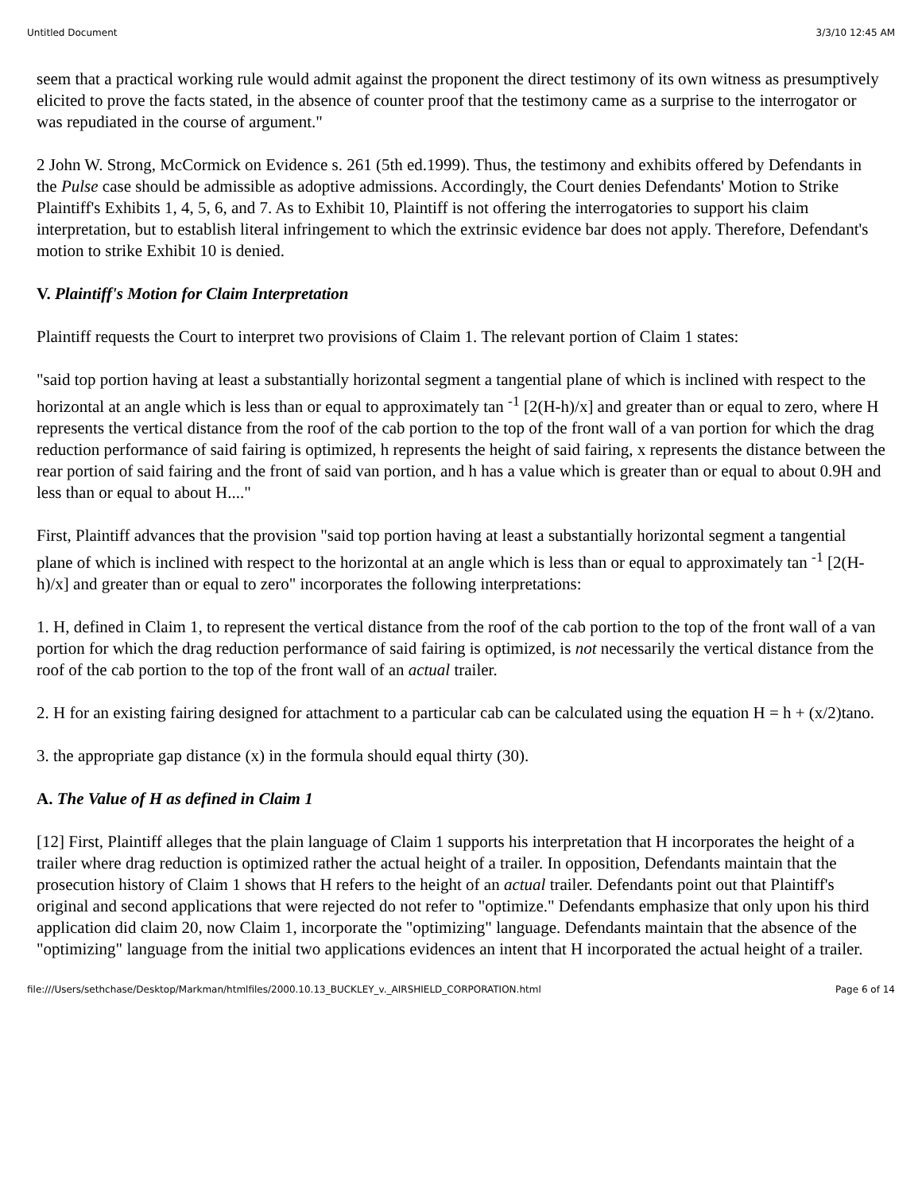Untitled Document 3/3/10 12:45 AM
seem that a practical working rule would admit against the proponent the direct testimony of its own witness as presumptively elicited to prove the facts stated, in the absence of counter proof that the testimony came as a surprise to the interrogator or was repudiated in the course of argument."
2 John W. Strong, McCormick on Evidence s. 261 (5th ed.1999). Thus, the testimony and exhibits offered by Defendants in the Pulse case should be admissible as adoptive admissions. Accordingly, the Court denies Defendants' Motion to Strike Plaintiff's Exhibits 1, 4, 5, 6, and 7. As to Exhibit 10, Plaintiff is not offering the interrogatories to support his claim interpretation, but to establish literal infringement to which the extrinsic evidence bar does not apply. Therefore, Defendant's motion to strike Exhibit 10 is denied.
V. Plaintiff's Motion for Claim Interpretation
Plaintiff requests the Court to interpret two provisions of Claim 1. The relevant portion of Claim 1 states:
"said top portion having at least a substantially horizontal segment a tangential plane of which is inclined with respect to the horizontal at an angle which is less than or equal to approximately tan <sup>-1</sup> [2(H-h)/x] and greater than or equal to zero, where H represents the vertical distance from the roof of the cab portion to the top of the front wall of a van portion for which the drag reduction performance of said fairing is optimized, h represents the height of said fairing, x represents the distance between the rear portion of said fairing and the front of said van portion, and h has a value which is greater than or equal to about 0.9H and less than or equal to about H...."
First, Plaintiff advances that the provision "said top portion having at least a substantially horizontal segment a tangential plane of which is inclined with respect to the horizontal at an angle which is less than or equal to approximately tan <sup>-1</sup> [2(H-h)/x] and greater than or equal to zero" incorporates the following interpretations:
1. H, defined in Claim 1, to represent the vertical distance from the roof of the cab portion to the top of the front wall of a van portion for which the drag reduction performance of said fairing is optimized, is not necessarily the vertical distance from the roof of the cab portion to the top of the front wall of an actual trailer.
2. H for an existing fairing designed for attachment to a particular cab can be calculated using the equation H = h + (x/2)tano.
3. the appropriate gap distance (x) in the formula should equal thirty (30).
A. The Value of H as defined in Claim 1
[12] First, Plaintiff alleges that the plain language of Claim 1 supports his interpretation that H incorporates the height of a trailer where drag reduction is optimized rather the actual height of a trailer. In opposition, Defendants maintain that the prosecution history of Claim 1 shows that H refers to the height of an actual trailer. Defendants point out that Plaintiff's original and second applications that were rejected do not refer to "optimize." Defendants emphasize that only upon his third application did claim 20, now Claim 1, incorporate the "optimizing" language. Defendants maintain that the absence of the "optimizing" language from the initial two applications evidences an intent that H incorporated the actual height of a trailer.
file:///Users/sethchase/Desktop/Markman/htmlfiles/2000.10.13_BUCKLEY_v._AIRSHIELD_CORPORATION.html Page 6 of 14